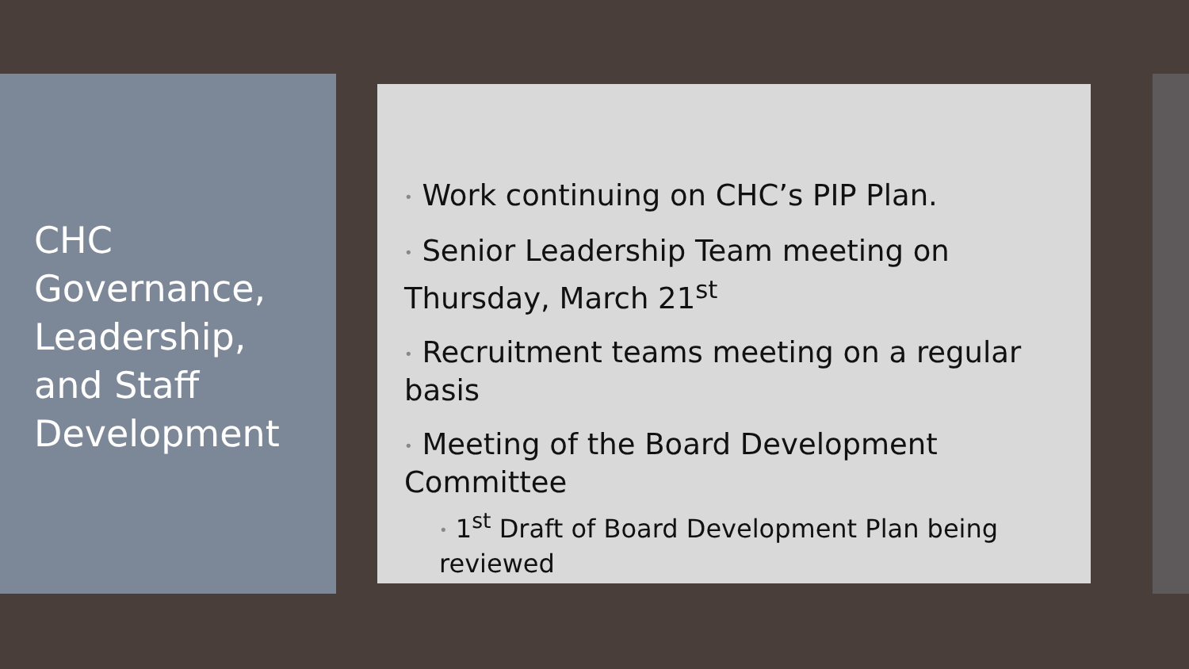CHC
Governance,
Leadership,
and Staff
Development
• Work continuing on CHC’s PIP Plan.
• Senior Leadership Team meeting on Thursday, March 21<sup>st</sup>
• Recruitment teams meeting on a regular basis
• Meeting of the Board Development Committee
• 1<sup>st</sup> Draft of Board Development Plan being reviewed